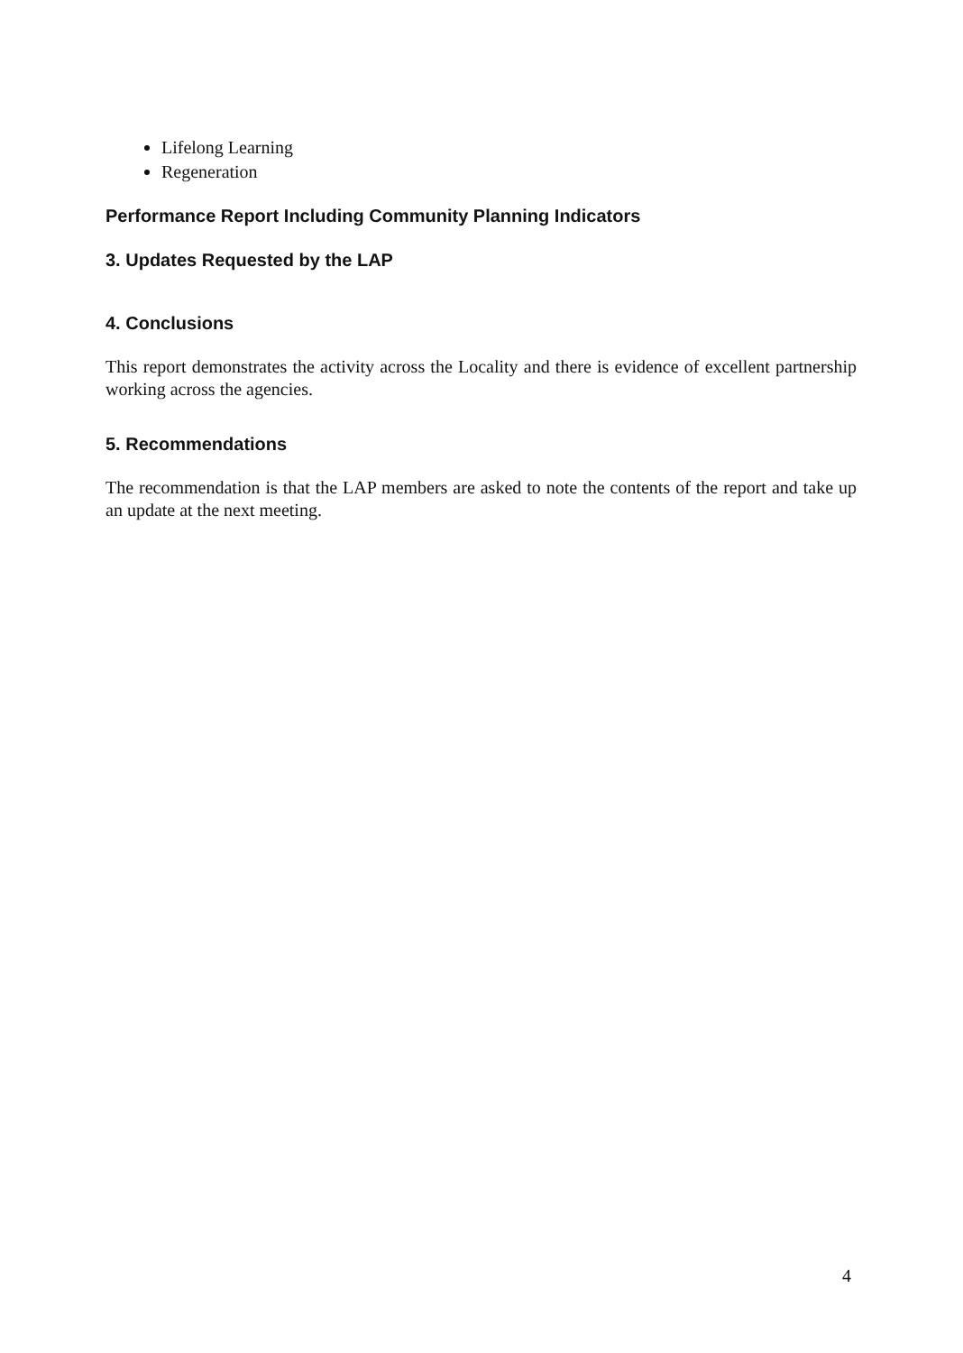Lifelong Learning
Regeneration
Performance Report Including Community Planning Indicators
3. Updates Requested by the LAP
4. Conclusions
This report demonstrates the activity across the Locality and there is evidence of excellent partnership working across the agencies.
5. Recommendations
The recommendation is that the LAP members are asked to note the contents of the report and take up an update at the next meeting.
4